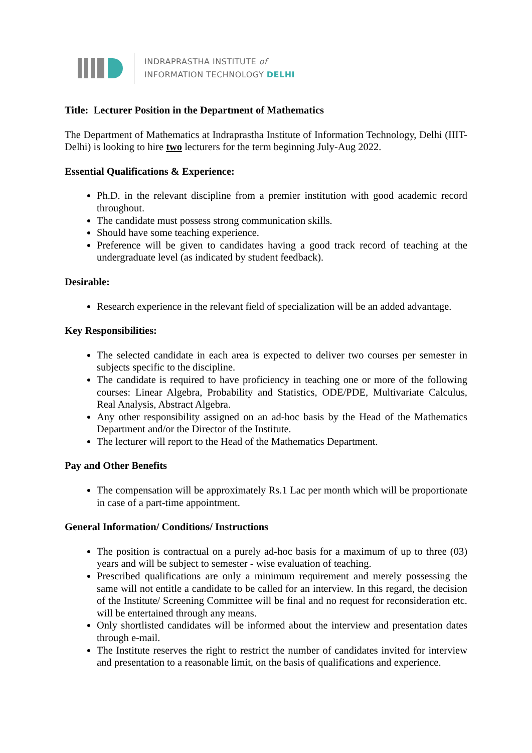INDRAPRASTHA INSTITUTE of
INFORMATION TECHNOLOGY DELHI
Title: Lecturer Position in the Department of Mathematics
The Department of Mathematics at Indraprastha Institute of Information Technology, Delhi (IIIT-Delhi) is looking to hire two lecturers for the term beginning July-Aug 2022.
Essential Qualifications & Experience:
Ph.D. in the relevant discipline from a premier institution with good academic record throughout.
The candidate must possess strong communication skills.
Should have some teaching experience.
Preference will be given to candidates having a good track record of teaching at the undergraduate level (as indicated by student feedback).
Desirable:
Research experience in the relevant field of specialization will be an added advantage.
Key Responsibilities:
The selected candidate in each area is expected to deliver two courses per semester in subjects specific to the discipline.
The candidate is required to have proficiency in teaching one or more of the following courses: Linear Algebra, Probability and Statistics, ODE/PDE, Multivariate Calculus, Real Analysis, Abstract Algebra.
Any other responsibility assigned on an ad-hoc basis by the Head of the Mathematics Department and/or the Director of the Institute.
The lecturer will report to the Head of the Mathematics Department.
Pay and Other Benefits
The compensation will be approximately Rs.1 Lac per month which will be proportionate in case of a part-time appointment.
General Information/ Conditions/ Instructions
The position is contractual on a purely ad-hoc basis for a maximum of up to three (03) years and will be subject to semester - wise evaluation of teaching.
Prescribed qualifications are only a minimum requirement and merely possessing the same will not entitle a candidate to be called for an interview. In this regard, the decision of the Institute/ Screening Committee will be final and no request for reconsideration etc. will be entertained through any means.
Only shortlisted candidates will be informed about the interview and presentation dates through e-mail.
The Institute reserves the right to restrict the number of candidates invited for interview and presentation to a reasonable limit, on the basis of qualifications and experience.